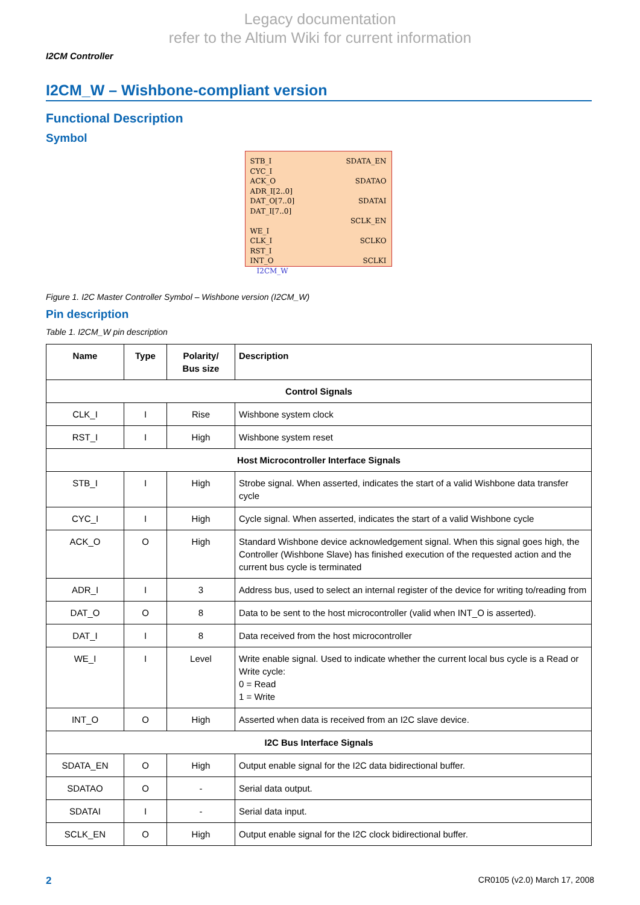Legacy documentation
refer to the Altium Wiki for current information
I2CM Controller
I2CM_W – Wishbone-compliant version
Functional Description
Symbol
STB_I
CYC_I
ACK_O
ADR_I[2..0]
DAT_O[7..0]
DAT_I[7..0]
WE_I
CLK_I
RST_I
INT_O
SDATA_EN
SDATAO
SDATAI
SCLK_EN
SCLKO
SCLKI
I2CM_W
Figure 1. I2C Master Controller Symbol – Wishbone version (I2CM_W)
Pin description
Table 1. I2CM_W pin description
| Name | Type | Polarity/ Bus size | Description |
| --- | --- | --- | --- |
| Control Signals | | | |
| CLK_I | I | Rise | Wishbone system clock |
| RST_I | I | High | Wishbone system reset |
| Host Microcontroller Interface Signals | | | |
| STB_I | I | High | Strobe signal. When asserted, indicates the start of a valid Wishbone data transfer cycle |
| CYC_I | I | High | Cycle signal. When asserted, indicates the start of a valid Wishbone cycle |
| ACK_O | O | High | Standard Wishbone device acknowledgement signal. When this signal goes high, the Controller (Wishbone Slave) has finished execution of the requested action and the current bus cycle is terminated |
| ADR_I | I | 3 | Address bus, used to select an internal register of the device for writing to/reading from |
| DAT_O | O | 8 | Data to be sent to the host microcontroller (valid when INT_O is asserted). |
| DAT_I | I | 8 | Data received from the host microcontroller |
| WE_I | I | Level | Write enable signal. Used to indicate whether the current local bus cycle is a Read or Write cycle: 0 = Read 1 = Write |
| INT_O | O | High | Asserted when data is received from an I2C slave device. |
| I2C Bus Interface Signals | | | |
| SDATA_EN | O | High | Output enable signal for the I2C data bidirectional buffer. |
| SDATAO | O | - | Serial data output. |
| SDATAI | I | - | Serial data input. |
| SCLK_EN | O | High | Output enable signal for the I2C clock bidirectional buffer. |
2 CR0105 (v2.0) March 17, 2008